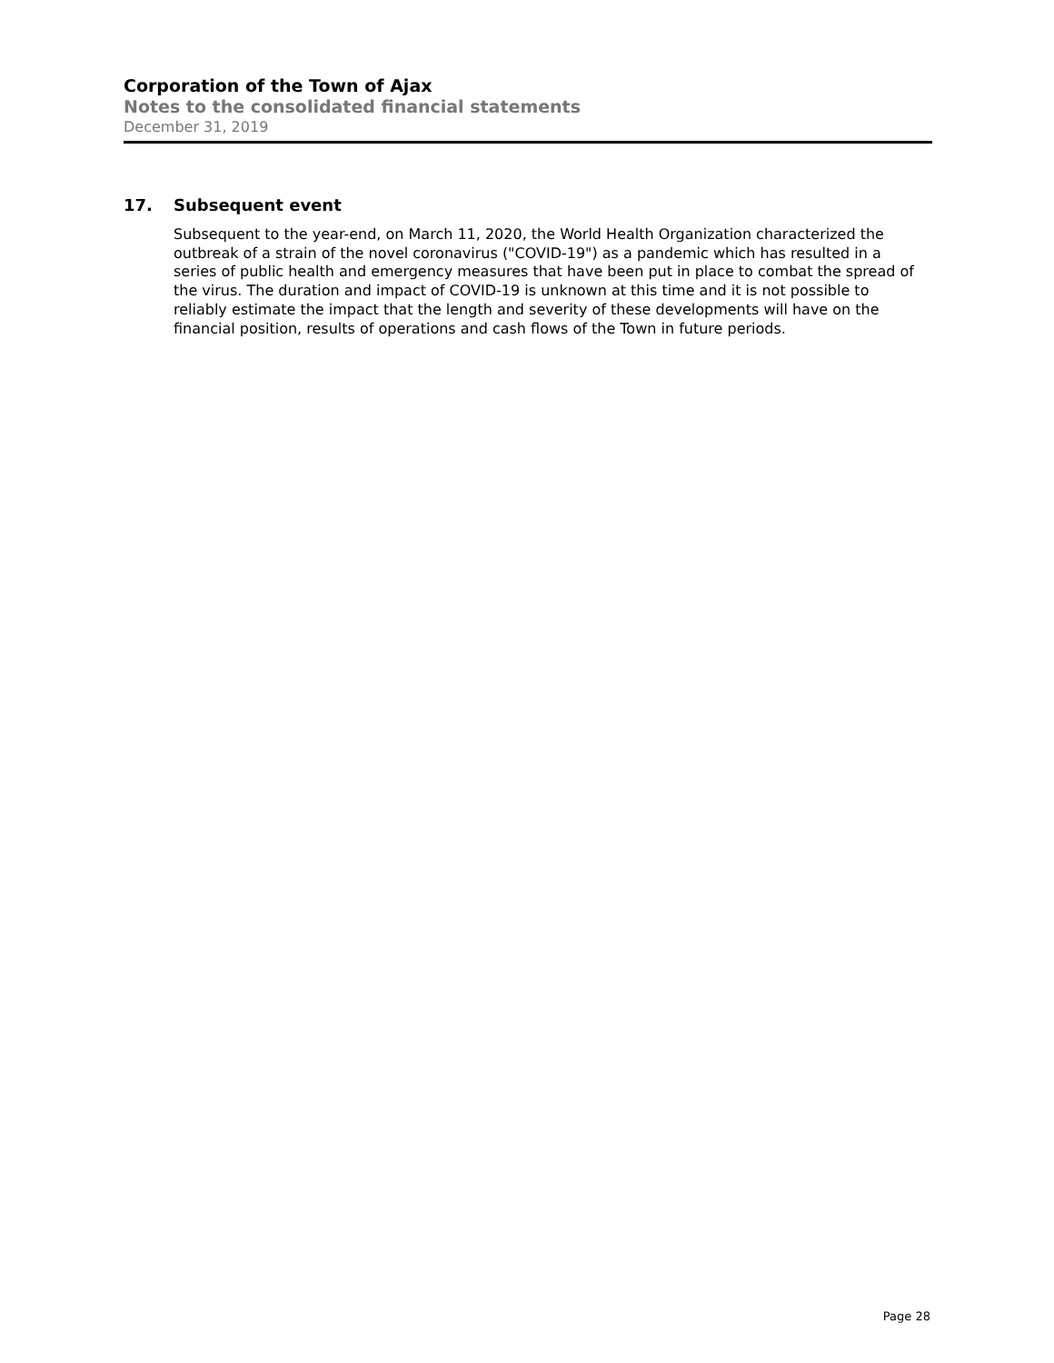Corporation of the Town of Ajax
Notes to the consolidated financial statements
December 31, 2019
17. Subsequent event
Subsequent to the year-end, on March 11, 2020, the World Health Organization characterized the outbreak of a strain of the novel coronavirus ("COVID-19") as a pandemic which has resulted in a series of public health and emergency measures that have been put in place to combat the spread of the virus. The duration and impact of COVID-19 is unknown at this time and it is not possible to reliably estimate the impact that the length and severity of these developments will have on the financial position, results of operations and cash flows of the Town in future periods.
Page 28